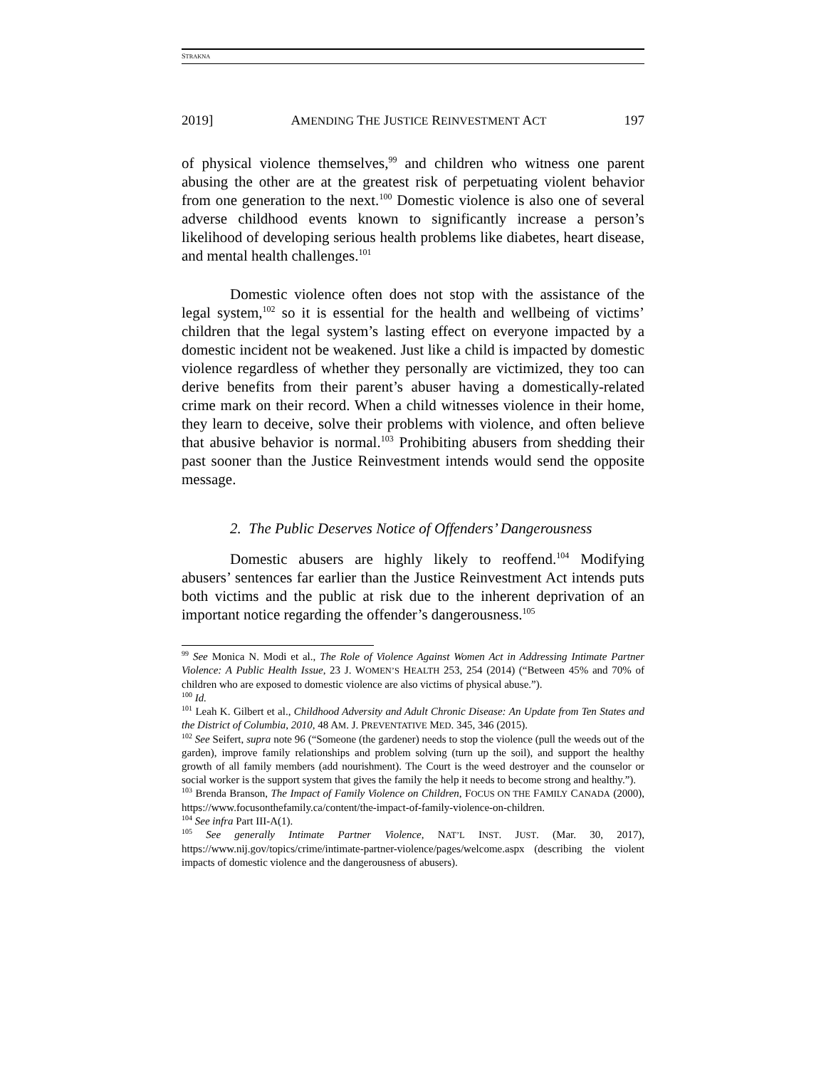STRAKNA
2019] AMENDING THE JUSTICE REINVESTMENT ACT 197
of physical violence themselves,<sup>99</sup> and children who witness one parent abusing the other are at the greatest risk of perpetuating violent behavior from one generation to the next.<sup>100</sup> Domestic violence is also one of several adverse childhood events known to significantly increase a person’s likelihood of developing serious health problems like diabetes, heart disease, and mental health challenges.<sup>101</sup>
Domestic violence often does not stop with the assistance of the legal system,<sup>102</sup> so it is essential for the health and wellbeing of victims’ children that the legal system’s lasting effect on everyone impacted by a domestic incident not be weakened. Just like a child is impacted by domestic violence regardless of whether they personally are victimized, they too can derive benefits from their parent’s abuser having a domestically-related crime mark on their record. When a child witnesses violence in their home, they learn to deceive, solve their problems with violence, and often believe that abusive behavior is normal.<sup>103</sup> Prohibiting abusers from shedding their past sooner than the Justice Reinvestment intends would send the opposite message.
2. The Public Deserves Notice of Offenders’ Dangerousness
Domestic abusers are highly likely to reoffend.<sup>104</sup> Modifying abusers’ sentences far earlier than the Justice Reinvestment Act intends puts both victims and the public at risk due to the inherent deprivation of an important notice regarding the offender’s dangerousness.<sup>105</sup>
<sup>99</sup> See Monica N. Modi et al., The Role of Violence Against Women Act in Addressing Intimate Partner Violence: A Public Health Issue, 23 J. WOMEN’S HEALTH 253, 254 (2014) (“Between 45% and 70% of children who are exposed to domestic violence are also victims of physical abuse.”).
<sup>100</sup> Id.
<sup>101</sup> Leah K. Gilbert et al., Childhood Adversity and Adult Chronic Disease: An Update from Ten States and the District of Columbia, 2010, 48 AM. J. PREVENTATIVE MED. 345, 346 (2015).
<sup>102</sup> See Seifert, supra note 96 (“Someone (the gardener) needs to stop the violence (pull the weeds out of the garden), improve family relationships and problem solving (turn up the soil), and support the healthy growth of all family members (add nourishment). The Court is the weed destroyer and the counselor or social worker is the support system that gives the family the help it needs to become strong and healthy.”).
<sup>103</sup> Brenda Branson, The Impact of Family Violence on Children, FOCUS ON THE FAMILY CANADA (2000), https://www.focusonthefamily.ca/content/the-impact-of-family-violence-on-children.
<sup>104</sup> See infra Part III-A(1).
<sup>105</sup> See generally Intimate Partner Violence, NAT’L INST. JUST. (Mar. 30, 2017), https://www.nij.gov/topics/crime/intimate-partner-violence/pages/welcome.aspx (describing the violent impacts of domestic violence and the dangerousness of abusers).